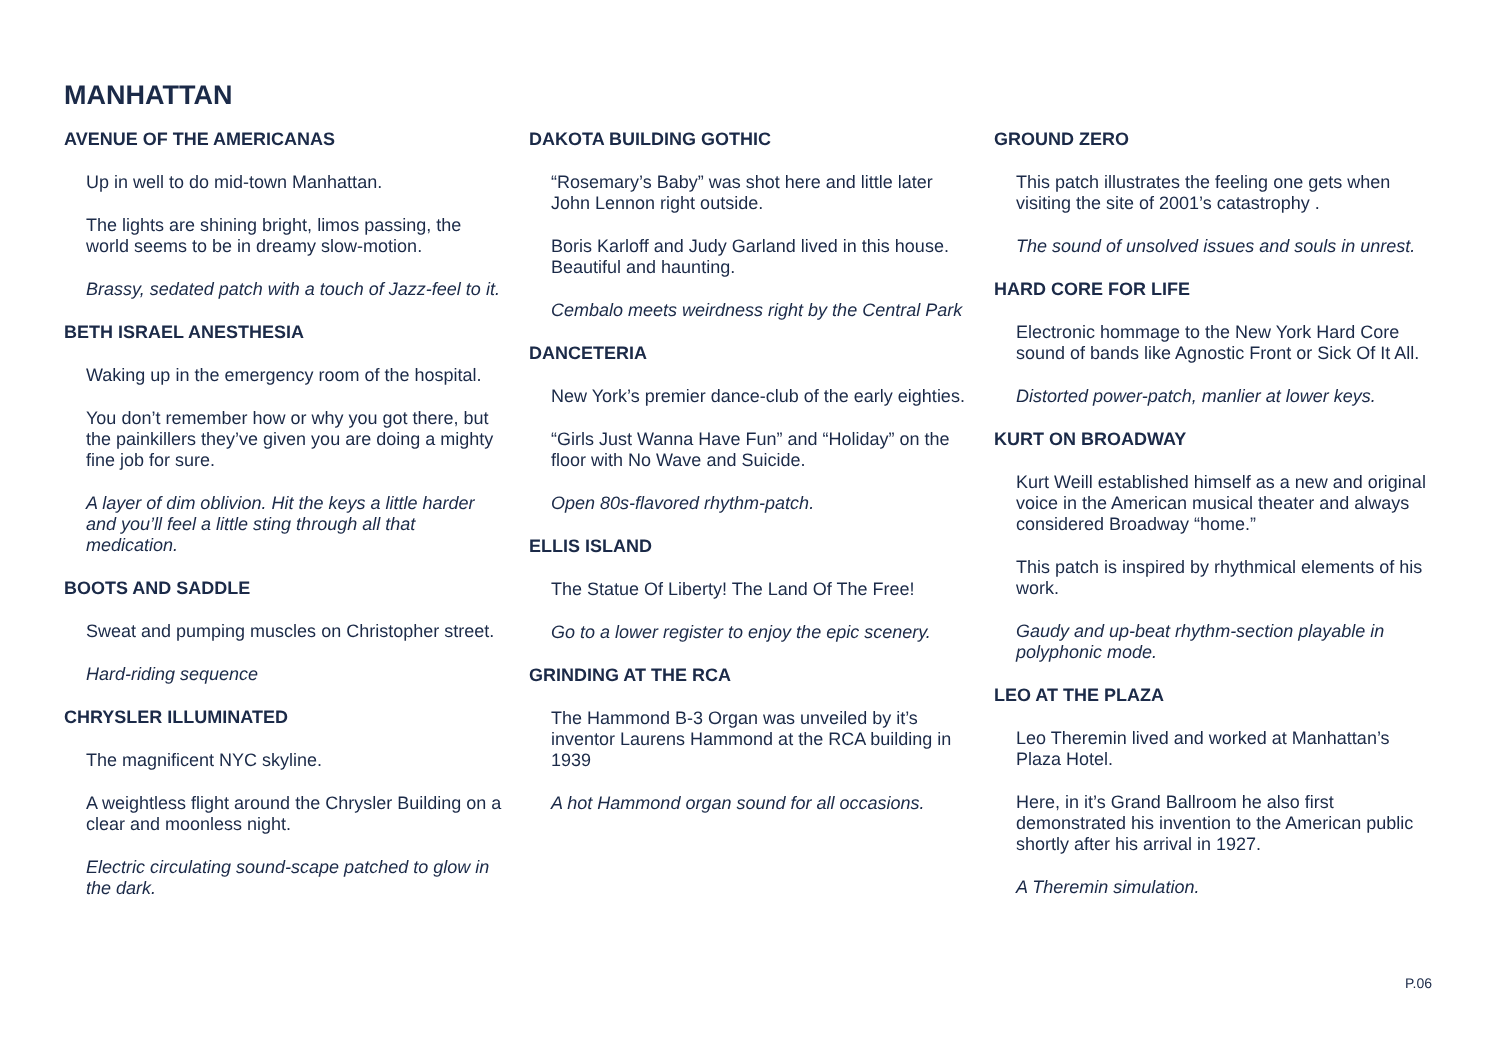MANHATTAN
AVENUE OF THE AMERICANAS
Up in well to do mid-town Manhattan.
The lights are shining bright, limos passing, the world seems to be in dreamy slow-motion.
Brassy, sedated patch with a touch of Jazz-feel to it.
BETH ISRAEL ANESTHESIA
Waking up in the emergency room of the hospital.
You don’t remember how or why you got there, but the painkillers they’ve given you are doing a mighty fine job for sure.
A layer of dim oblivion. Hit the keys a little harder and you’ll feel a little sting through all that medication.
BOOTS AND SADDLE
Sweat and pumping muscles on Christopher street.
Hard-riding sequence
CHRYSLER ILLUMINATED
The magnificent NYC skyline.
A weightless flight around the Chrysler Building on a clear and moonless night.
Electric circulating sound-scape patched to glow in the dark.
DAKOTA BUILDING GOTHIC
“Rosemary’s Baby” was shot here and little later John Lennon right outside.
Boris Karloff and Judy Garland lived in this house. Beautiful and haunting.
Cembalo meets weirdness right by the Central Park
DANCETERIA
New York’s premier dance-club of the early eighties.
“Girls Just Wanna Have Fun” and “Holiday” on the floor with No Wave and Suicide.
Open 80s-flavored rhythm-patch.
ELLIS ISLAND
The Statue Of Liberty! The Land Of The Free!
Go to a lower register to enjoy the epic scenery.
GRINDING AT THE RCA
The Hammond B-3 Organ was unveiled by it’s inventor Laurens Hammond at the RCA building in 1939
A hot Hammond organ sound for all occasions.
GROUND ZERO
This patch illustrates the feeling one gets when visiting the site of 2001’s catastrophy .
The sound of unsolved issues and souls in unrest.
HARD CORE FOR LIFE
Electronic hommage to the New York Hard Core sound of bands like Agnostic Front or Sick Of It All.
Distorted power-patch, manlier at lower keys.
KURT ON BROADWAY
Kurt Weill established himself as a new and original voice in the American musical theater and always considered Broadway “home.”
This patch is inspired by rhythmical elements of his work.
Gaudy and up-beat rhythm-section playable in polyphonic mode.
LEO AT THE PLAZA
Leo Theremin lived and worked at Manhattan’s Plaza Hotel.
Here, in it’s Grand Ballroom he also first demonstrated his invention to the American public shortly after his arrival in 1927.
A Theremin simulation.
P.06